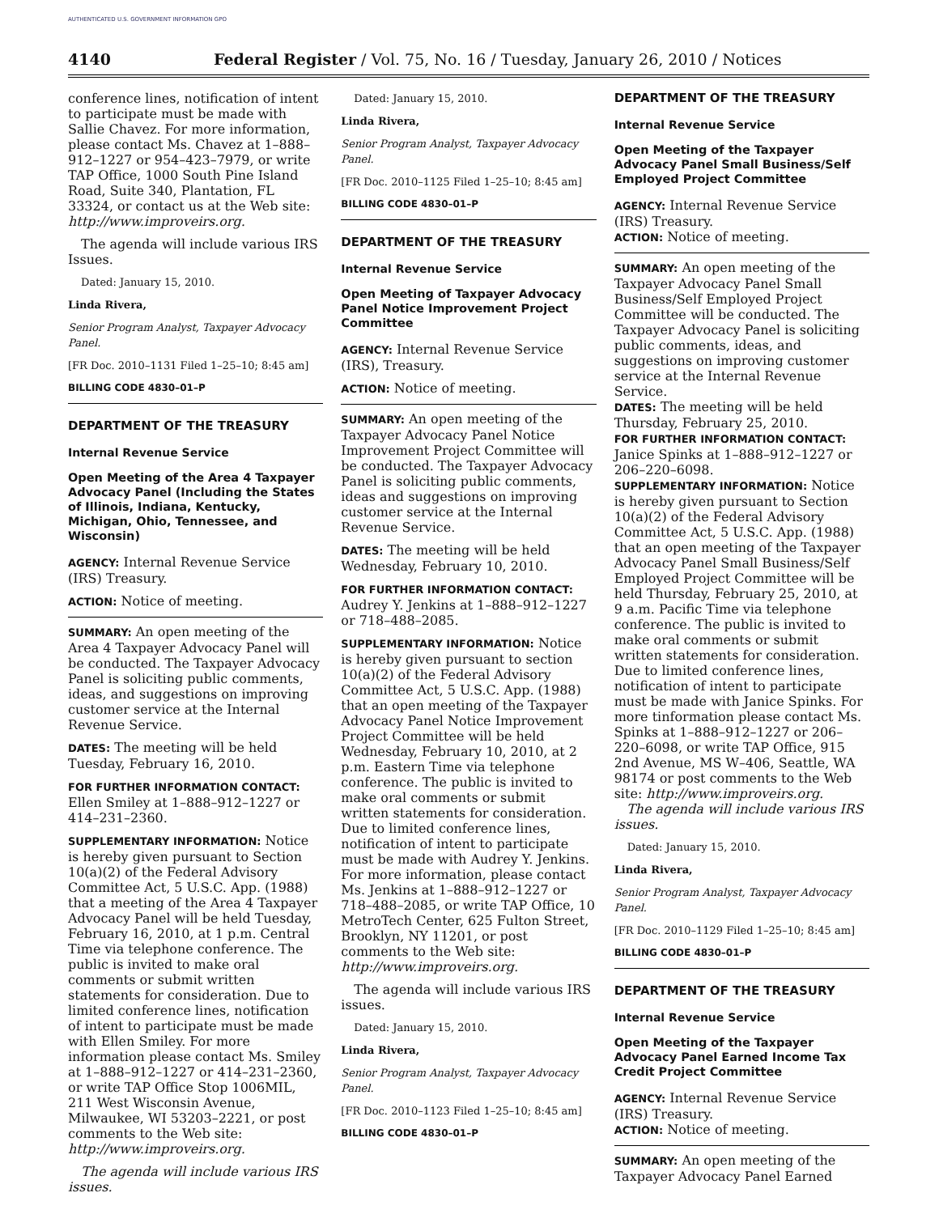AUTHENTICATED U.S. GOVERNMENT INFORMATION GPO
4140 Federal Register / Vol. 75, No. 16 / Tuesday, January 26, 2010 / Notices
conference lines, notification of intent to participate must be made with Sallie Chavez. For more information, please contact Ms. Chavez at 1–888–912–1227 or 954–423–7979, or write TAP Office, 1000 South Pine Island Road, Suite 340, Plantation, FL 33324, or contact us at the Web site: http://www.improveirs.org.
The agenda will include various IRS Issues.
Dated: January 15, 2010.
Linda Rivera,
Senior Program Analyst, Taxpayer Advocacy Panel.
[FR Doc. 2010–1131 Filed 1–25–10; 8:45 am]
BILLING CODE 4830–01–P
DEPARTMENT OF THE TREASURY
Internal Revenue Service
Open Meeting of the Area 4 Taxpayer Advocacy Panel (Including the States of Illinois, Indiana, Kentucky, Michigan, Ohio, Tennessee, and Wisconsin)
AGENCY: Internal Revenue Service (IRS) Treasury.
ACTION: Notice of meeting.
SUMMARY: An open meeting of the Area 4 Taxpayer Advocacy Panel will be conducted. The Taxpayer Advocacy Panel is soliciting public comments, ideas, and suggestions on improving customer service at the Internal Revenue Service.
DATES: The meeting will be held Tuesday, February 16, 2010.
FOR FURTHER INFORMATION CONTACT: Ellen Smiley at 1–888–912–1227 or 414–231–2360.
SUPPLEMENTARY INFORMATION: Notice is hereby given pursuant to Section 10(a)(2) of the Federal Advisory Committee Act, 5 U.S.C. App. (1988) that a meeting of the Area 4 Taxpayer Advocacy Panel will be held Tuesday, February 16, 2010, at 1 p.m. Central Time via telephone conference. The public is invited to make oral comments or submit written statements for consideration. Due to limited conference lines, notification of intent to participate must be made with Ellen Smiley. For more information please contact Ms. Smiley at 1–888–912–1227 or 414–231–2360, or write TAP Office Stop 1006MIL, 211 West Wisconsin Avenue, Milwaukee, WI 53203–2221, or post comments to the Web site: http://www.improveirs.org.
The agenda will include various IRS issues.
Dated: January 15, 2010.
Linda Rivera,
Senior Program Analyst, Taxpayer Advocacy Panel.
[FR Doc. 2010–1125 Filed 1–25–10; 8:45 am]
BILLING CODE 4830–01–P
DEPARTMENT OF THE TREASURY
Internal Revenue Service
Open Meeting of Taxpayer Advocacy Panel Notice Improvement Project Committee
AGENCY: Internal Revenue Service (IRS), Treasury.
ACTION: Notice of meeting.
SUMMARY: An open meeting of the Taxpayer Advocacy Panel Notice Improvement Project Committee will be conducted. The Taxpayer Advocacy Panel is soliciting public comments, ideas and suggestions on improving customer service at the Internal Revenue Service.
DATES: The meeting will be held Wednesday, February 10, 2010.
FOR FURTHER INFORMATION CONTACT: Audrey Y. Jenkins at 1–888–912–1227 or 718–488–2085.
SUPPLEMENTARY INFORMATION: Notice is hereby given pursuant to section 10(a)(2) of the Federal Advisory Committee Act, 5 U.S.C. App. (1988) that an open meeting of the Taxpayer Advocacy Panel Notice Improvement Project Committee will be held Wednesday, February 10, 2010, at 2 p.m. Eastern Time via telephone conference. The public is invited to make oral comments or submit written statements for consideration. Due to limited conference lines, notification of intent to participate must be made with Audrey Y. Jenkins. For more information, please contact Ms. Jenkins at 1–888–912–1227 or 718–488–2085, or write TAP Office, 10 MetroTech Center, 625 Fulton Street, Brooklyn, NY 11201, or post comments to the Web site: http://www.improveirs.org.
The agenda will include various IRS issues.
Dated: January 15, 2010.
Linda Rivera,
Senior Program Analyst, Taxpayer Advocacy Panel.
[FR Doc. 2010–1123 Filed 1–25–10; 8:45 am]
BILLING CODE 4830–01–P
DEPARTMENT OF THE TREASURY
Internal Revenue Service
Open Meeting of the Taxpayer Advocacy Panel Small Business/Self Employed Project Committee
AGENCY: Internal Revenue Service (IRS) Treasury.
ACTION: Notice of meeting.
SUMMARY: An open meeting of the Taxpayer Advocacy Panel Small Business/Self Employed Project Committee will be conducted. The Taxpayer Advocacy Panel is soliciting public comments, ideas, and suggestions on improving customer service at the Internal Revenue Service.
DATES: The meeting will be held Thursday, February 25, 2010.
FOR FURTHER INFORMATION CONTACT: Janice Spinks at 1–888–912–1227 or 206–220–6098.
SUPPLEMENTARY INFORMATION: Notice is hereby given pursuant to Section 10(a)(2) of the Federal Advisory Committee Act, 5 U.S.C. App. (1988) that an open meeting of the Taxpayer Advocacy Panel Small Business/Self Employed Project Committee will be held Thursday, February 25, 2010, at 9 a.m. Pacific Time via telephone conference. The public is invited to make oral comments or submit written statements for consideration. Due to limited conference lines, notification of intent to participate must be made with Janice Spinks. For more tinformation please contact Ms. Spinks at 1–888–912–1227 or 206–220–6098, or write TAP Office, 915 2nd Avenue, MS W–406, Seattle, WA 98174 or post comments to the Web site: http://www.improveirs.org.
The agenda will include various IRS issues.
Dated: January 15, 2010.
Linda Rivera,
Senior Program Analyst, Taxpayer Advocacy Panel.
[FR Doc. 2010–1129 Filed 1–25–10; 8:45 am]
BILLING CODE 4830–01–P
DEPARTMENT OF THE TREASURY
Internal Revenue Service
Open Meeting of the Taxpayer Advocacy Panel Earned Income Tax Credit Project Committee
AGENCY: Internal Revenue Service (IRS) Treasury.
ACTION: Notice of meeting.
SUMMARY: An open meeting of the Taxpayer Advocacy Panel Earned